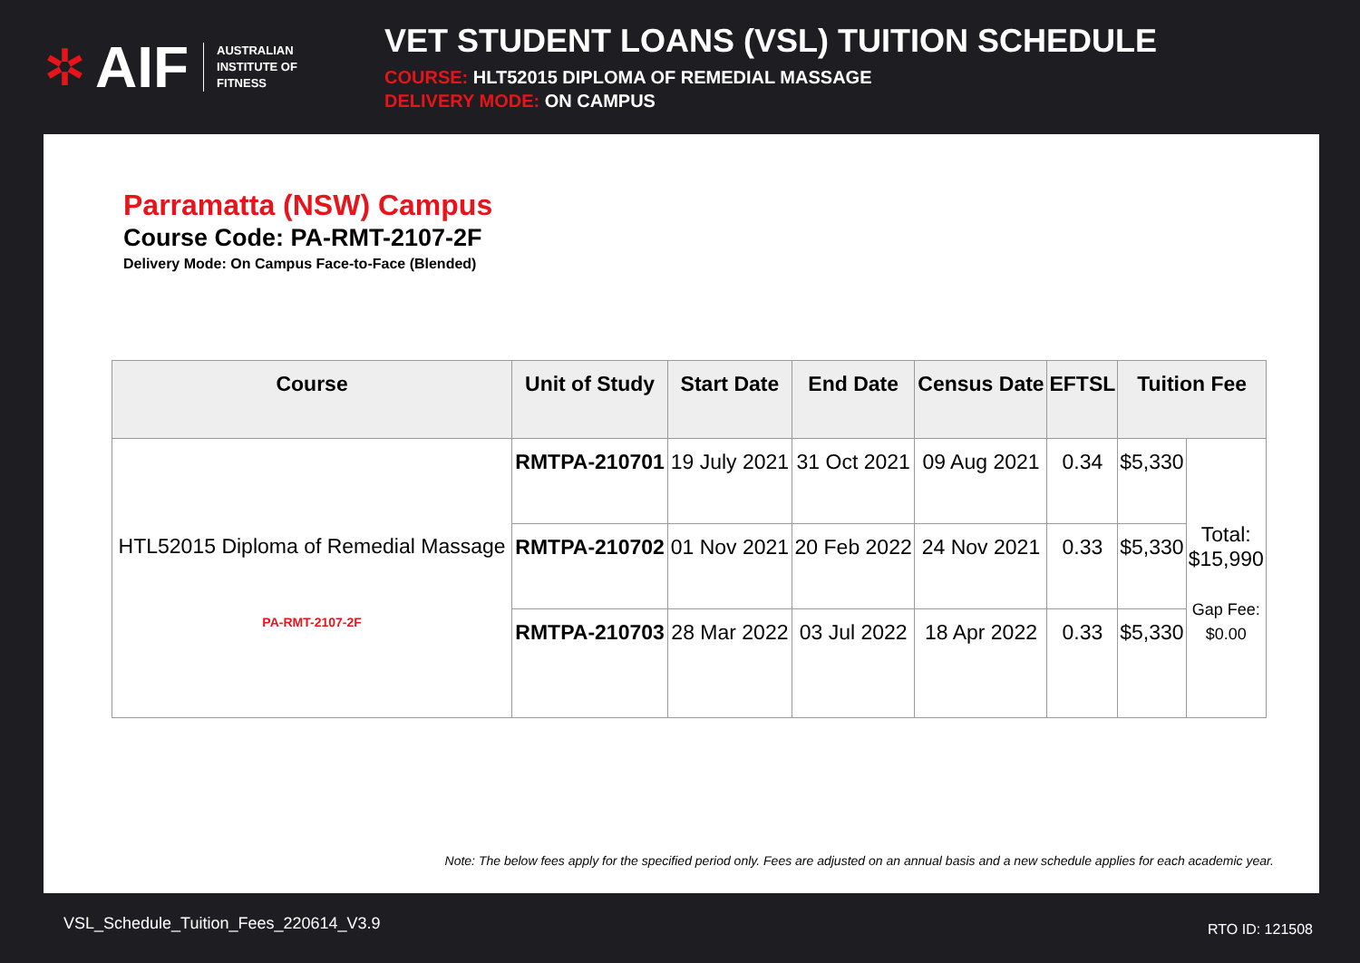✲ AIF AUSTRALIAN
INSTITUTE OF
FITNESS
VET STUDENT LOANS (VSL) TUITION SCHEDULE
COURSE: HLT52015 DIPLOMA OF REMEDIAL MASSAGE
DELIVERY MODE: ON CAMPUS
Parramatta (NSW) Campus
Course Code: PA-RMT-2107-2F
Delivery Mode: On Campus Face-to-Face (Blended)
| Course | Unit of Study | Start Date | End Date | Census Date | EFTSL | Tuition Fee | |
| --- | --- | --- | --- | --- | --- | --- | --- |
| HTL52015 Diploma of Remedial Massage PA-RMT-2107-2F | RMTPA-210701 | 19 July 2021 | 31 Oct 2021 | 09 Aug 2021 | 0.34 | $5,330 | Total: $15,990 Gap Fee: $0.00 |
| | RMTPA-210702 | 01 Nov 2021 | 20 Feb 2022 | 24 Nov 2021 | 0.33 | $5,330 | |
| | RMTPA-210703 | 28 Mar 2022 | 03 Jul 2022 | 18 Apr 2022 | 0.33 | $5,330 | |
Note: The below fees apply for the specified period only. Fees are adjusted on an annual basis and a new schedule applies for each academic year.
VSL_Schedule_Tuition_Fees_220614_V3.9
RTO ID: 121508